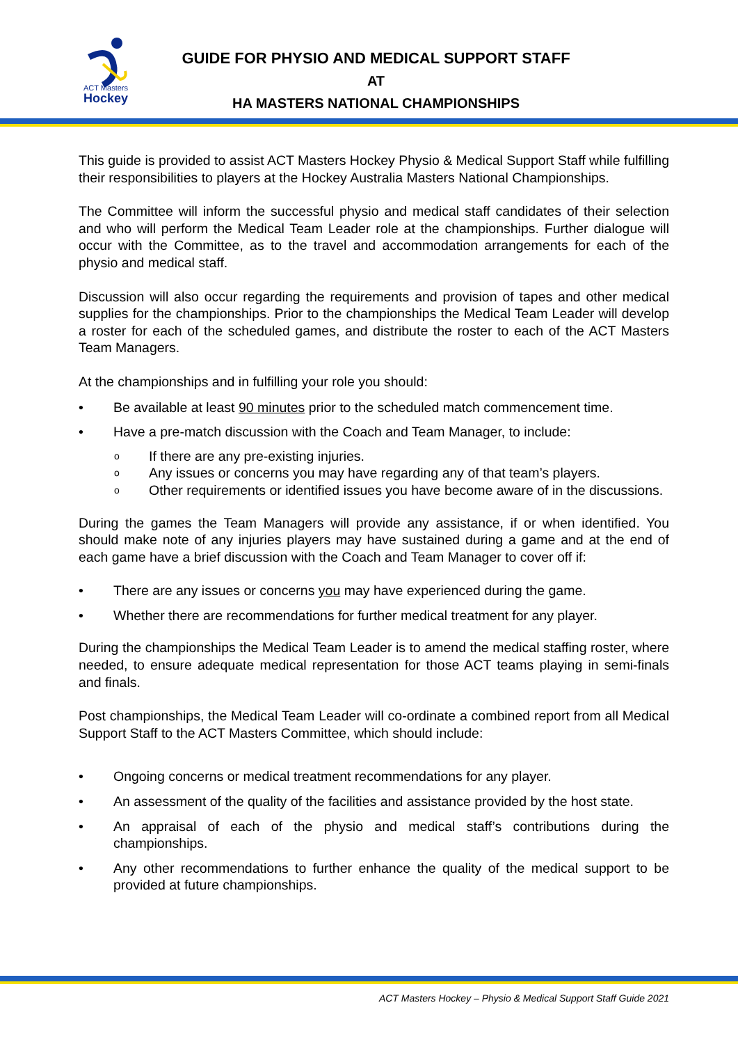ACT Masters
Hockey
GUIDE FOR PHYSIO AND MEDICAL SUPPORT STAFF
AT
HA MASTERS NATIONAL CHAMPIONSHIPS
This guide is provided to assist ACT Masters Hockey Physio & Medical Support Staff while fulfilling their responsibilities to players at the Hockey Australia Masters National Championships.
The Committee will inform the successful physio and medical staff candidates of their selection and who will perform the Medical Team Leader role at the championships. Further dialogue will occur with the Committee, as to the travel and accommodation arrangements for each of the physio and medical staff.
Discussion will also occur regarding the requirements and provision of tapes and other medical supplies for the championships. Prior to the championships the Medical Team Leader will develop a roster for each of the scheduled games, and distribute the roster to each of the ACT Masters Team Managers.
At the championships and in fulfilling your role you should:
• Be available at least 90 minutes prior to the scheduled match commencement time.
• Have a pre-match discussion with the Coach and Team Manager, to include:
o If there are any pre-existing injuries.
o Any issues or concerns you may have regarding any of that team’s players.
o Other requirements or identified issues you have become aware of in the discussions.
During the games the Team Managers will provide any assistance, if or when identified. You should make note of any injuries players may have sustained during a game and at the end of each game have a brief discussion with the Coach and Team Manager to cover off if:
• There are any issues or concerns you may have experienced during the game.
• Whether there are recommendations for further medical treatment for any player.
During the championships the Medical Team Leader is to amend the medical staffing roster, where needed, to ensure adequate medical representation for those ACT teams playing in semi-finals and finals.
Post championships, the Medical Team Leader will co-ordinate a combined report from all Medical Support Staff to the ACT Masters Committee, which should include:
• Ongoing concerns or medical treatment recommendations for any player.
• An assessment of the quality of the facilities and assistance provided by the host state.
• An appraisal of each of the physio and medical staff’s contributions during the championships.
• Any other recommendations to further enhance the quality of the medical support to be provided at future championships.
ACT Masters Hockey – Physio & Medical Support Staff Guide 2021